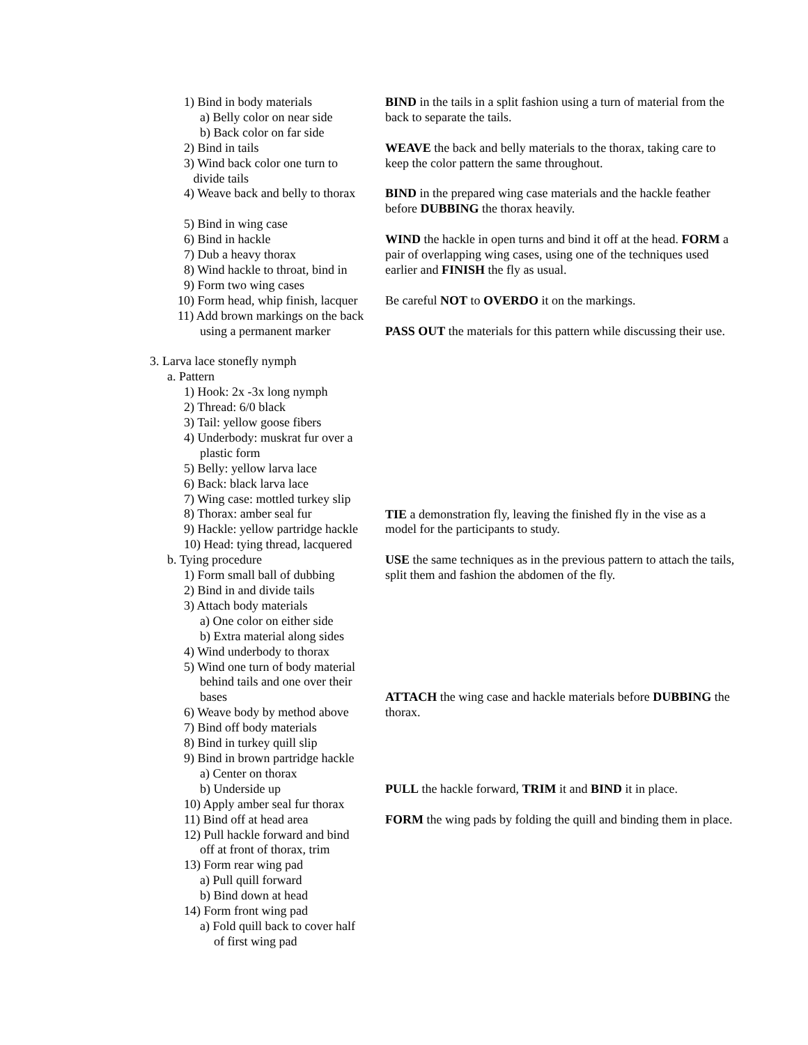1) Bind in body materials
a) Belly color on near side
b) Back color on far side
2) Bind in tails
3) Wind back color one turn to
divide tails
4) Weave back and belly to thorax
5) Bind in wing case
6) Bind in hackle
7) Dub a heavy thorax
8) Wind hackle to throat, bind in
9) Form two wing cases
10) Form head, whip finish, lacquer
11) Add brown markings on the back
using a permanent marker
3. Larva lace stonefly nymph
a. Pattern
1) Hook: 2x -3x long nymph
2) Thread: 6/0 black
3) Tail: yellow goose fibers
4) Underbody: muskrat fur over a
plastic form
5) Belly: yellow larva lace
6) Back: black larva lace
7) Wing case: mottled turkey slip
8) Thorax: amber seal fur
9) Hackle: yellow partridge hackle
10) Head: tying thread, lacquered
b. Tying procedure
1) Form small ball of dubbing
2) Bind in and divide tails
3) Attach body materials
a) One color on either side
b) Extra material along sides
4) Wind underbody to thorax
5) Wind one turn of body material
behind tails and one over their
bases
6) Weave body by method above
7) Bind off body materials
8) Bind in turkey quill slip
9) Bind in brown partridge hackle
a) Center on thorax
b) Underside up
10) Apply amber seal fur thorax
11) Bind off at head area
12) Pull hackle forward and bind
off at front of thorax, trim
13) Form rear wing pad
a) Pull quill forward
b) Bind down at head
14) Form front wing pad
a) Fold quill back to cover half
of first wing pad
BIND in the tails in a split fashion using a turn of material from the back to separate the tails.
WEAVE the back and belly materials to the thorax, taking care to keep the color pattern the same throughout.
BIND in the prepared wing case materials and the hackle feather before DUBBING the thorax heavily.
WIND the hackle in open turns and bind it off at the head. FORM a pair of overlapping wing cases, using one of the techniques used earlier and FINISH the fly as usual.
Be careful NOT to OVERDO it on the markings.
PASS OUT the materials for this pattern while discussing their use.
TIE a demonstration fly, leaving the finished fly in the vise as a model for the participants to study.
USE the same techniques as in the previous pattern to attach the tails, split them and fashion the abdomen of the fly.
ATTACH the wing case and hackle materials before DUBBING the thorax.
PULL the hackle forward, TRIM it and BIND it in place.
FORM the wing pads by folding the quill and binding them in place.